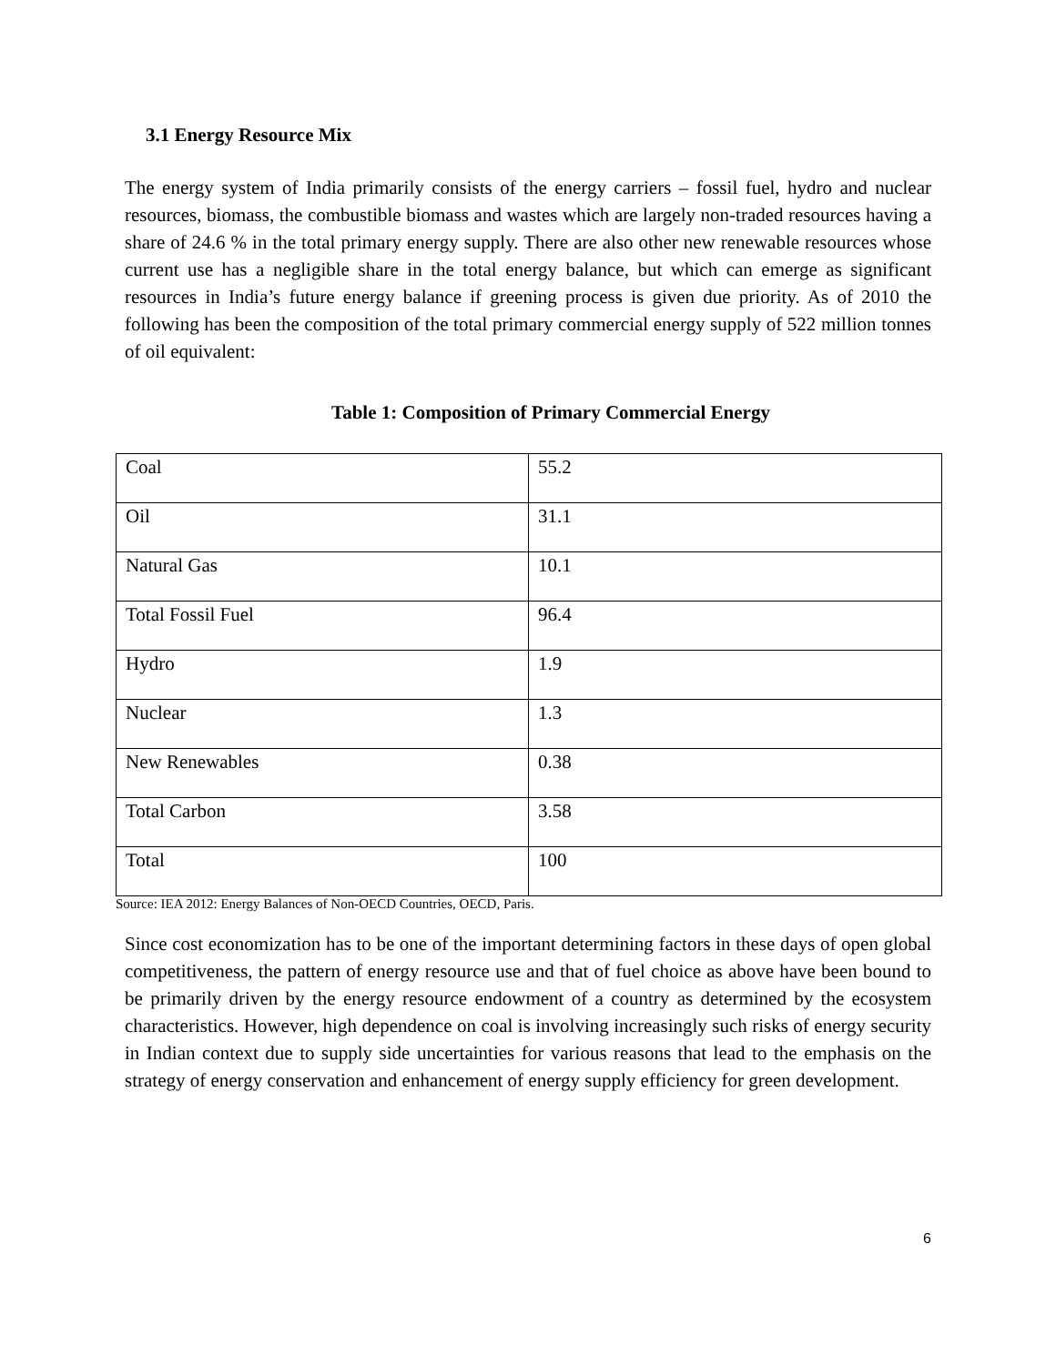3.1 Energy Resource Mix
The energy system of India primarily consists of the energy carriers – fossil fuel, hydro and nuclear resources, biomass, the combustible biomass and wastes which are largely non-traded resources having a share of 24.6 % in the total primary energy supply. There are also other new renewable resources whose current use has a negligible share in the total energy balance, but which can emerge as significant resources in India’s future energy balance if greening process is given due priority. As of 2010 the following has been the composition of the total primary commercial energy supply of 522 million tonnes of oil equivalent:
Table 1: Composition of Primary Commercial Energy
| Coal | 55.2 |
| Oil | 31.1 |
| Natural Gas | 10.1 |
| Total Fossil Fuel | 96.4 |
| Hydro | 1.9 |
| Nuclear | 1.3 |
| New Renewables | 0.38 |
| Total Carbon | 3.58 |
| Total | 100 |
Source: IEA 2012: Energy Balances of Non-OECD Countries, OECD, Paris.
Since cost economization has to be one of the important determining factors in these days of open global competitiveness, the pattern of energy resource use and that of fuel choice as above have been bound to be primarily driven by the energy resource endowment of a country as determined by the ecosystem characteristics. However, high dependence on coal is involving increasingly such risks of energy security in Indian context due to supply side uncertainties for various reasons that lead to the emphasis on the strategy of energy conservation and enhancement of energy supply efficiency for green development.
6